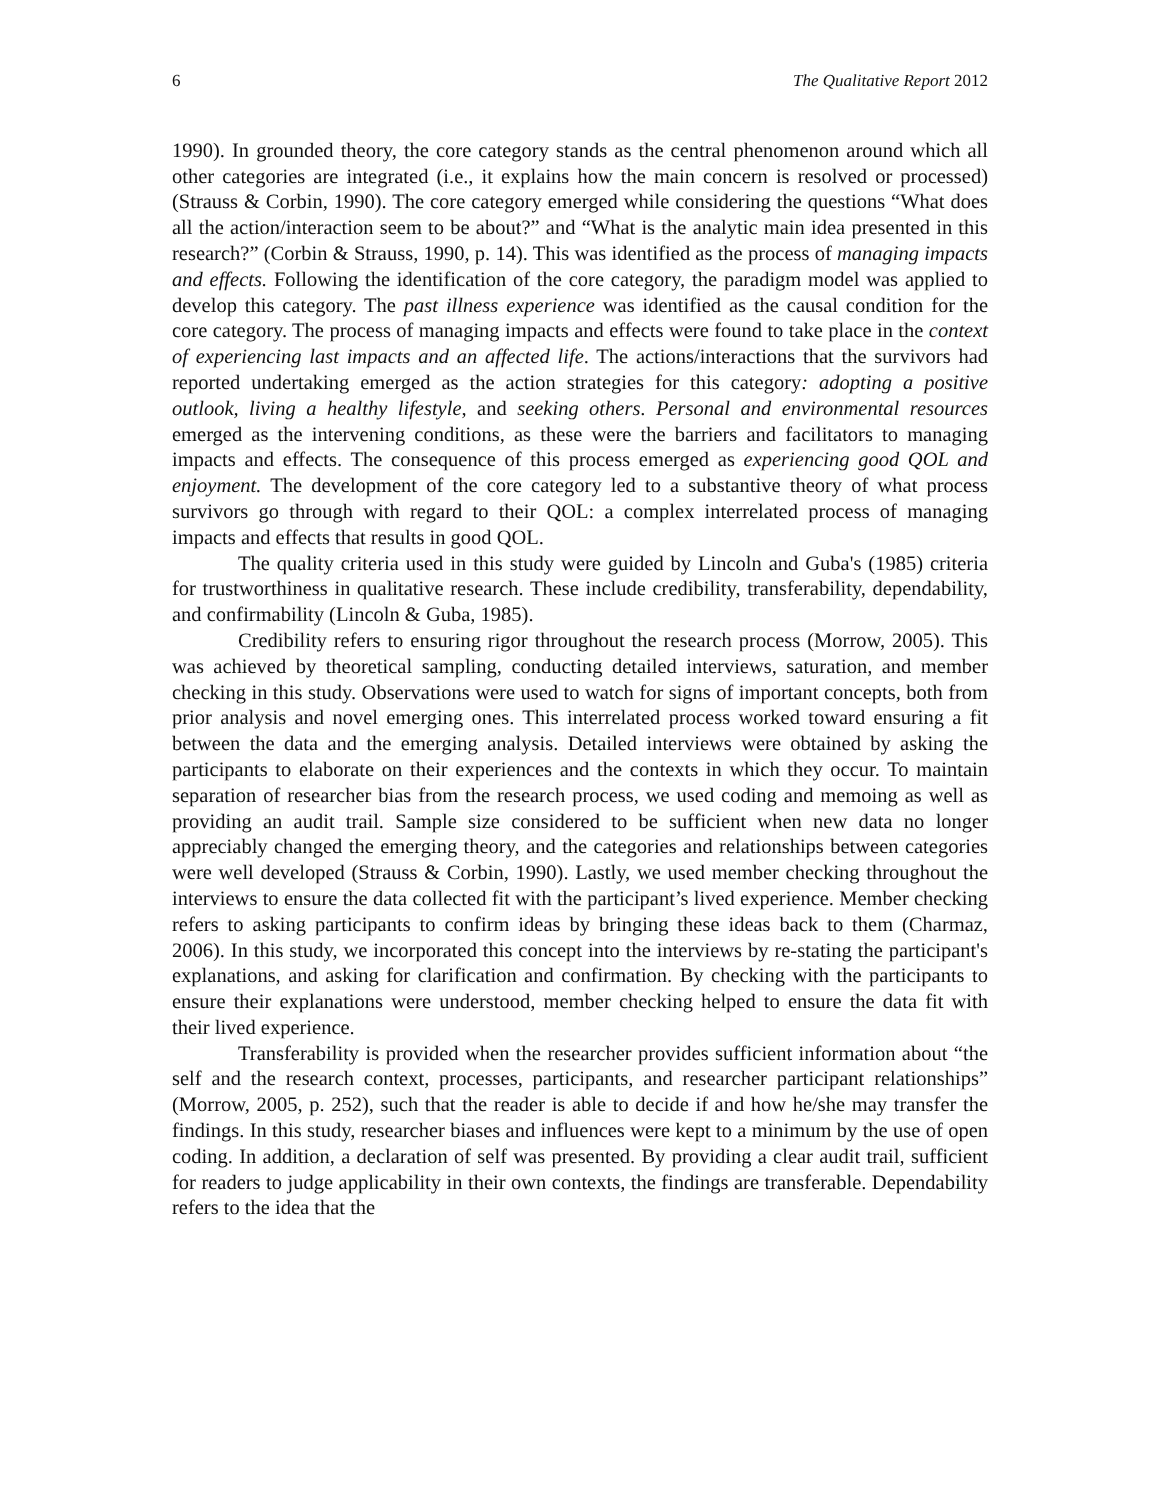6 The Qualitative Report 2012
1990). In grounded theory, the core category stands as the central phenomenon around which all other categories are integrated (i.e., it explains how the main concern is resolved or processed) (Strauss & Corbin, 1990). The core category emerged while considering the questions “What does all the action/interaction seem to be about?” and “What is the analytic main idea presented in this research?” (Corbin & Strauss, 1990, p. 14). This was identified as the process of managing impacts and effects. Following the identification of the core category, the paradigm model was applied to develop this category. The past illness experience was identified as the causal condition for the core category. The process of managing impacts and effects were found to take place in the context of experiencing last impacts and an affected life. The actions/interactions that the survivors had reported undertaking emerged as the action strategies for this category: adopting a positive outlook, living a healthy lifestyle, and seeking others. Personal and environmental resources emerged as the intervening conditions, as these were the barriers and facilitators to managing impacts and effects. The consequence of this process emerged as experiencing good QOL and enjoyment. The development of the core category led to a substantive theory of what process survivors go through with regard to their QOL: a complex interrelated process of managing impacts and effects that results in good QOL.
The quality criteria used in this study were guided by Lincoln and Guba's (1985) criteria for trustworthiness in qualitative research. These include credibility, transferability, dependability, and confirmability (Lincoln & Guba, 1985).
Credibility refers to ensuring rigor throughout the research process (Morrow, 2005). This was achieved by theoretical sampling, conducting detailed interviews, saturation, and member checking in this study. Observations were used to watch for signs of important concepts, both from prior analysis and novel emerging ones. This interrelated process worked toward ensuring a fit between the data and the emerging analysis. Detailed interviews were obtained by asking the participants to elaborate on their experiences and the contexts in which they occur. To maintain separation of researcher bias from the research process, we used coding and memoing as well as providing an audit trail. Sample size considered to be sufficient when new data no longer appreciably changed the emerging theory, and the categories and relationships between categories were well developed (Strauss & Corbin, 1990). Lastly, we used member checking throughout the interviews to ensure the data collected fit with the participant’s lived experience. Member checking refers to asking participants to confirm ideas by bringing these ideas back to them (Charmaz, 2006). In this study, we incorporated this concept into the interviews by re-stating the participant's explanations, and asking for clarification and confirmation. By checking with the participants to ensure their explanations were understood, member checking helped to ensure the data fit with their lived experience.
Transferability is provided when the researcher provides sufficient information about “the self and the research context, processes, participants, and researcher participant relationships” (Morrow, 2005, p. 252), such that the reader is able to decide if and how he/she may transfer the findings. In this study, researcher biases and influences were kept to a minimum by the use of open coding. In addition, a declaration of self was presented. By providing a clear audit trail, sufficient for readers to judge applicability in their own contexts, the findings are transferable. Dependability refers to the idea that the